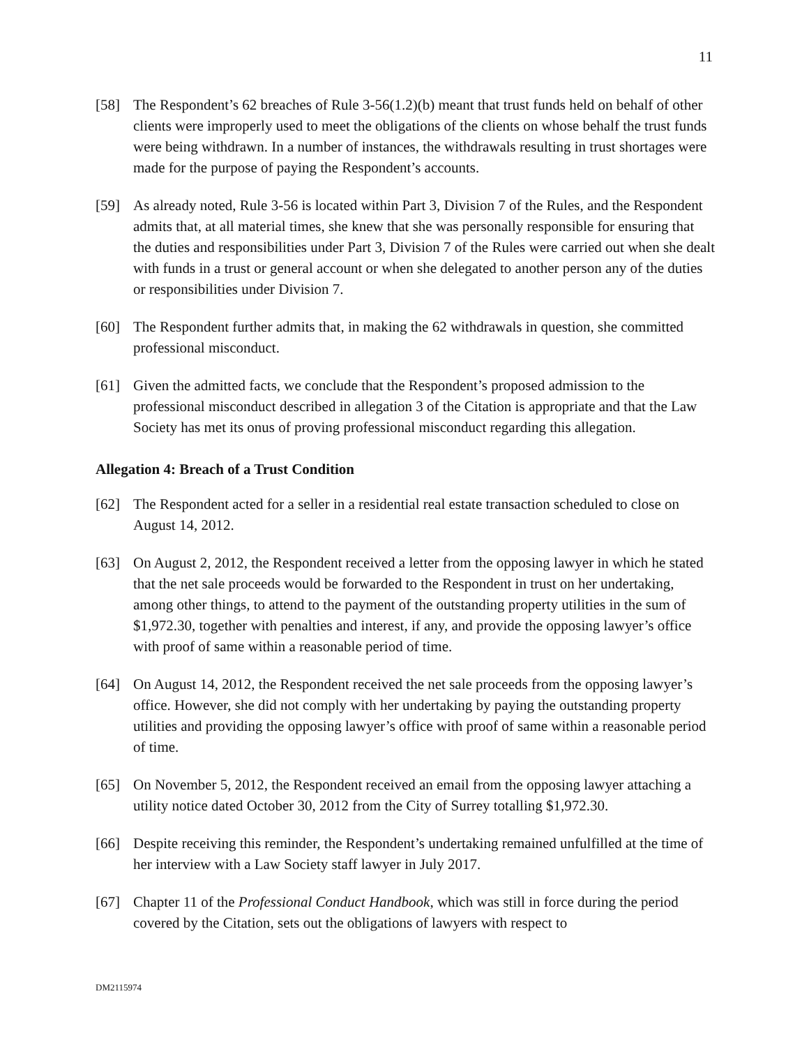11
[58] The Respondent’s 62 breaches of Rule 3-56(1.2)(b) meant that trust funds held on behalf of other clients were improperly used to meet the obligations of the clients on whose behalf the trust funds were being withdrawn. In a number of instances, the withdrawals resulting in trust shortages were made for the purpose of paying the Respondent’s accounts.
[59] As already noted, Rule 3-56 is located within Part 3, Division 7 of the Rules, and the Respondent admits that, at all material times, she knew that she was personally responsible for ensuring that the duties and responsibilities under Part 3, Division 7 of the Rules were carried out when she dealt with funds in a trust or general account or when she delegated to another person any of the duties or responsibilities under Division 7.
[60] The Respondent further admits that, in making the 62 withdrawals in question, she committed professional misconduct.
[61] Given the admitted facts, we conclude that the Respondent’s proposed admission to the professional misconduct described in allegation 3 of the Citation is appropriate and that the Law Society has met its onus of proving professional misconduct regarding this allegation.
Allegation 4: Breach of a Trust Condition
[62] The Respondent acted for a seller in a residential real estate transaction scheduled to close on August 14, 2012.
[63] On August 2, 2012, the Respondent received a letter from the opposing lawyer in which he stated that the net sale proceeds would be forwarded to the Respondent in trust on her undertaking, among other things, to attend to the payment of the outstanding property utilities in the sum of $1,972.30, together with penalties and interest, if any, and provide the opposing lawyer’s office with proof of same within a reasonable period of time.
[64] On August 14, 2012, the Respondent received the net sale proceeds from the opposing lawyer’s office. However, she did not comply with her undertaking by paying the outstanding property utilities and providing the opposing lawyer’s office with proof of same within a reasonable period of time.
[65] On November 5, 2012, the Respondent received an email from the opposing lawyer attaching a utility notice dated October 30, 2012 from the City of Surrey totalling $1,972.30.
[66] Despite receiving this reminder, the Respondent’s undertaking remained unfulfilled at the time of her interview with a Law Society staff lawyer in July 2017.
[67] Chapter 11 of the Professional Conduct Handbook, which was still in force during the period covered by the Citation, sets out the obligations of lawyers with respect to
DM2115974